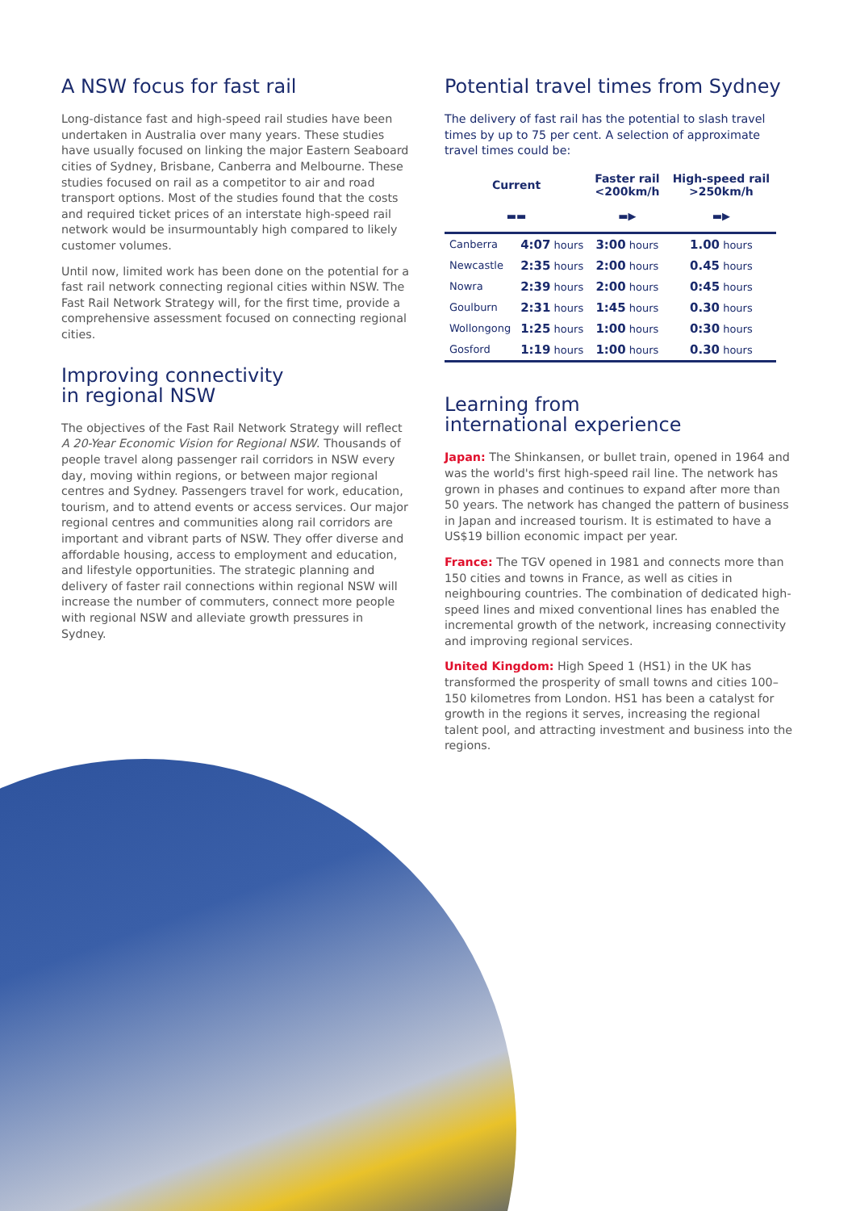A NSW focus for fast rail
Long-distance fast and high-speed rail studies have been undertaken in Australia over many years. These studies have usually focused on linking the major Eastern Seaboard cities of Sydney, Brisbane, Canberra and Melbourne. These studies focused on rail as a competitor to air and road transport options. Most of the studies found that the costs and required ticket prices of an interstate high-speed rail network would be insurmountably high compared to likely customer volumes.
Until now, limited work has been done on the potential for a fast rail network connecting regional cities within NSW. The Fast Rail Network Strategy will, for the first time, provide a comprehensive assessment focused on connecting regional cities.
Improving connectivity
in regional NSW
The objectives of the Fast Rail Network Strategy will reflect A 20-Year Economic Vision for Regional NSW. Thousands of people travel along passenger rail corridors in NSW every day, moving within regions, or between major regional centres and Sydney. Passengers travel for work, education, tourism, and to attend events or access services. Our major regional centres and communities along rail corridors are important and vibrant parts of NSW. They offer diverse and affordable housing, access to employment and education, and lifestyle opportunities. The strategic planning and delivery of faster rail connections within regional NSW will increase the number of commuters, connect more people with regional NSW and alleviate growth pressures in Sydney.
Potential travel times from Sydney
The delivery of fast rail has the potential to slash travel times by up to 75 per cent. A selection of approximate travel times could be:
| Current | | Faster rail <200km/h | High-speed rail >250km/h |
| --- | --- | --- | --- |
| ▬▬ | | ▬▶ | ▬▶ |
| Canberra | 4:07 hours | 3:00 hours | 1.00 hours |
| Newcastle | 2:35 hours | 2:00 hours | 0.45 hours |
| Nowra | 2:39 hours | 2:00 hours | 0:45 hours |
| Goulburn | 2:31 hours | 1:45 hours | 0.30 hours |
| Wollongong | 1:25 hours | 1:00 hours | 0:30 hours |
| Gosford | 1:19 hours | 1:00 hours | 0.30 hours |
Learning from
international experience
Japan: The Shinkansen, or bullet train, opened in 1964 and was the world's first high-speed rail line. The network has grown in phases and continues to expand after more than 50 years. The network has changed the pattern of business in Japan and increased tourism. It is estimated to have a US$19 billion economic impact per year.
France: The TGV opened in 1981 and connects more than 150 cities and towns in France, as well as cities in neighbouring countries. The combination of dedicated high-speed lines and mixed conventional lines has enabled the incremental growth of the network, increasing connectivity and improving regional services.
United Kingdom: High Speed 1 (HS1) in the UK has transformed the prosperity of small towns and cities 100–150 kilometres from London. HS1 has been a catalyst for growth in the regions it serves, increasing the regional talent pool, and attracting investment and business into the regions.